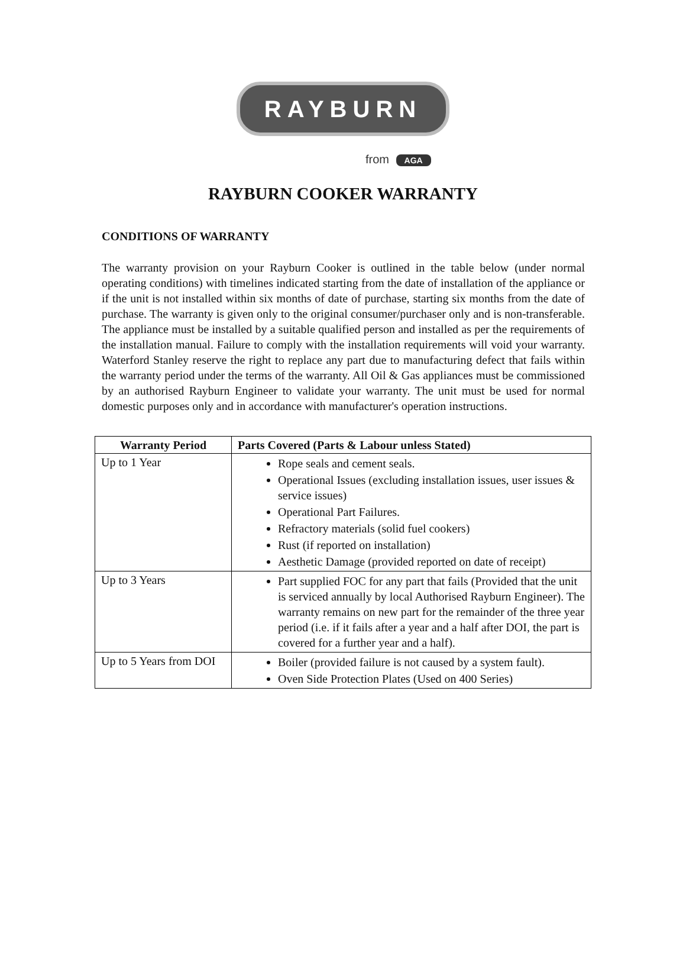RAYBURN
from AGA
RAYBURN COOKER WARRANTY
CONDITIONS OF WARRANTY
The warranty provision on your Rayburn Cooker is outlined in the table below (under normal operating conditions) with timelines indicated starting from the date of installation of the appliance or if the unit is not installed within six months of date of purchase, starting six months from the date of purchase. The warranty is given only to the original consumer/purchaser only and is non-transferable. The appliance must be installed by a suitable qualified person and installed as per the requirements of the installation manual. Failure to comply with the installation requirements will void your warranty. Waterford Stanley reserve the right to replace any part due to manufacturing defect that fails within the warranty period under the terms of the warranty. All Oil & Gas appliances must be commissioned by an authorised Rayburn Engineer to validate your warranty. The unit must be used for normal domestic purposes only and in accordance with manufacturer's operation instructions.
| Warranty Period | Parts Covered (Parts & Labour unless Stated) |
| --- | --- |
| Up to 1 Year | Rope seals and cement seals. Operational Issues (excluding installation issues, user issues & service issues) Operational Part Failures. Refractory materials (solid fuel cookers) Rust (if reported on installation) Aesthetic Damage (provided reported on date of receipt) |
| Up to 3 Years | Part supplied FOC for any part that fails (Provided that the unit is serviced annually by local Authorised Rayburn Engineer). The warranty remains on new part for the remainder of the three year period (i.e. if it fails after a year and a half after DOI, the part is covered for a further year and a half). |
| Up to 5 Years from DOI | Boiler (provided failure is not caused by a system fault). Oven Side Protection Plates (Used on 400 Series) |